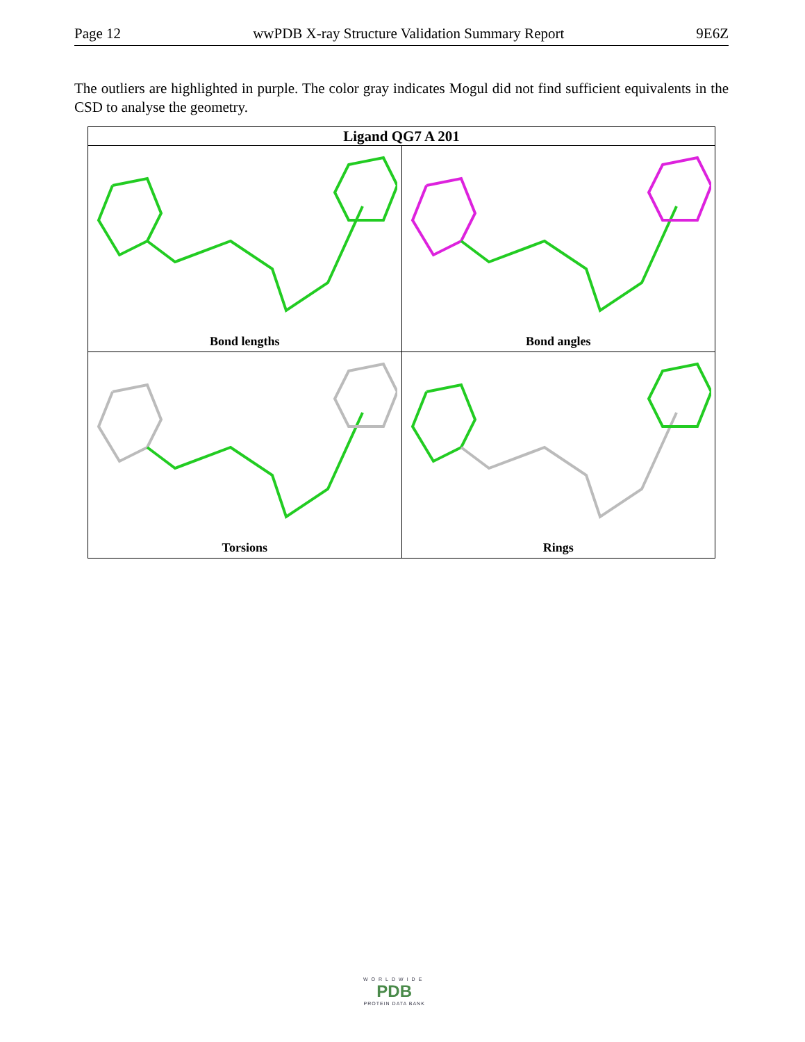Page 12 wwPDB X-ray Structure Validation Summary Report 9E6Z
The outliers are highlighted in purple. The color gray indicates Mogul did not find sufficient equivalents in the CSD to analyse the geometry.
| Ligand QG7 A 201 | |
| --- | --- |
| Bond lengths | Bond angles |
| Torsions | Rings |
WORLDWIDE
PDB
PROTEIN DATA BANK